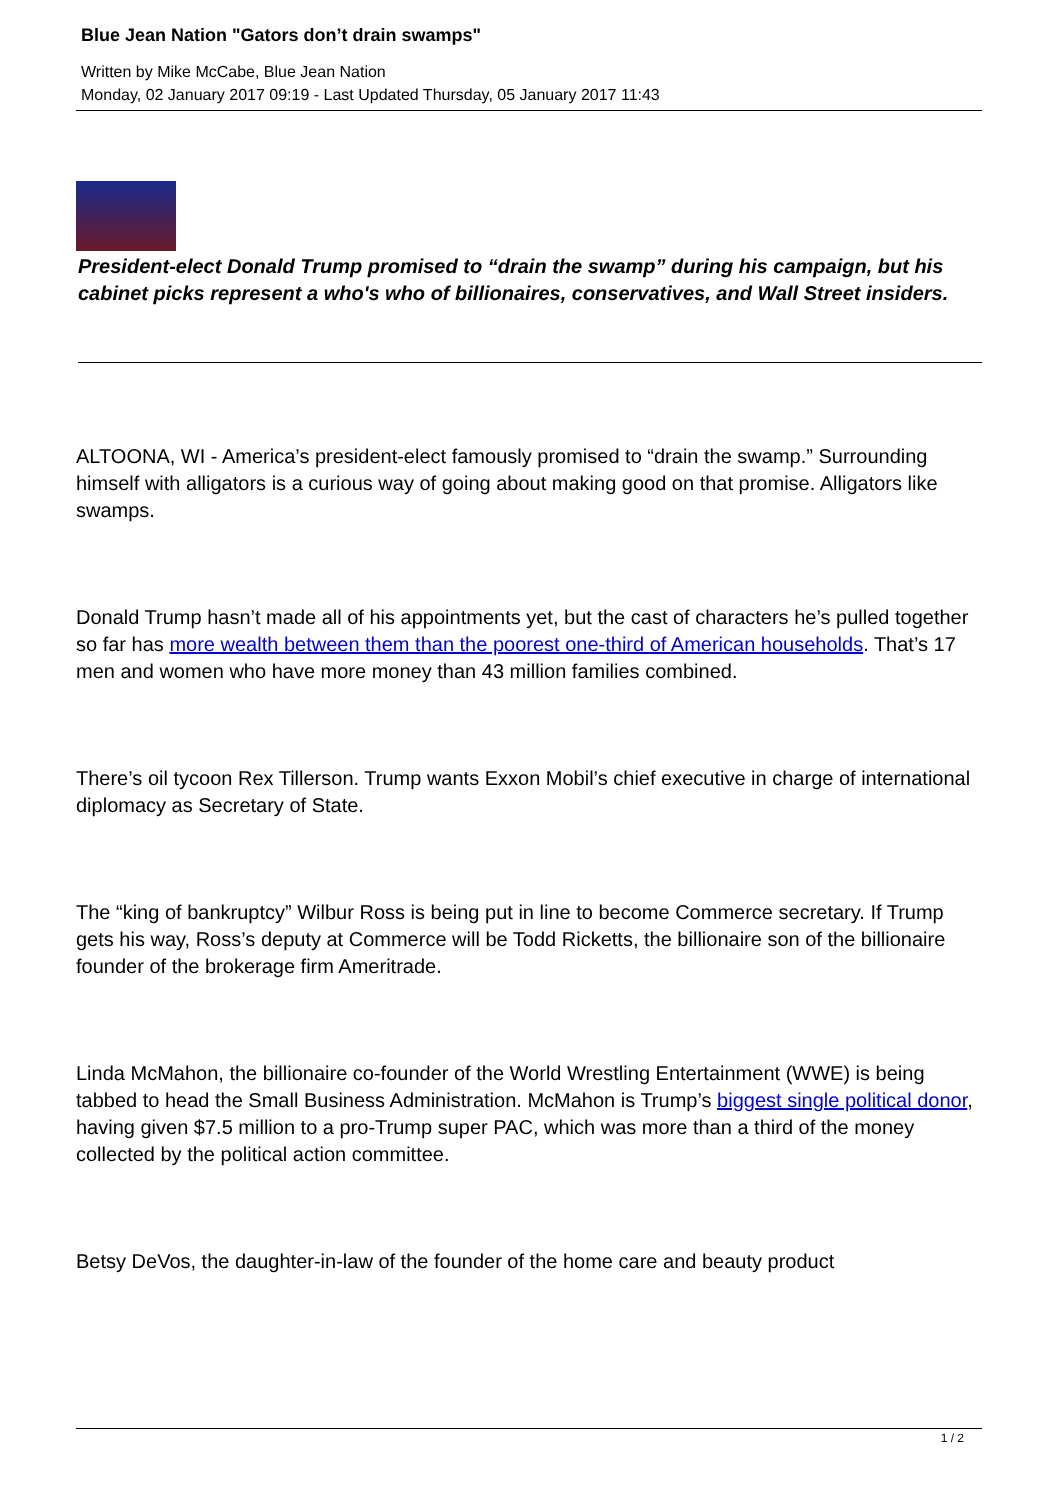Blue Jean Nation "Gators don’t drain swamps"
Written by Mike McCabe, Blue Jean Nation
Monday, 02 January 2017 09:19 - Last Updated Thursday, 05 January 2017 11:43
President-elect Donald Trump promised to “drain the swamp” during his campaign, but his cabinet picks represent a who's who of billionaires, conservatives, and Wall Street insiders.
ALTOONA, WI - America’s president-elect famously promised to “drain the swamp.” Surrounding himself with alligators is a curious way of going about making good on that promise. Alligators like swamps.
Donald Trump hasn’t made all of his appointments yet, but the cast of characters he’s pulled together so far has more wealth between them than the poorest one-third of American households. That’s 17 men and women who have more money than 43 million families combined.
There’s oil tycoon Rex Tillerson. Trump wants Exxon Mobil’s chief executive in charge of international diplomacy as Secretary of State.
The “king of bankruptcy” Wilbur Ross is being put in line to become Commerce secretary. If Trump gets his way, Ross’s deputy at Commerce will be Todd Ricketts, the billionaire son of the billionaire founder of the brokerage firm Ameritrade.
Linda McMahon, the billionaire co-founder of the World Wrestling Entertainment (WWE) is being tabbed to head the Small Business Administration. McMahon is Trump’s biggest single political donor, having given $7.5 million to a pro-Trump super PAC, which was more than a third of the money collected by the political action committee.
Betsy DeVos, the daughter-in-law of the founder of the home care and beauty product
1 / 2